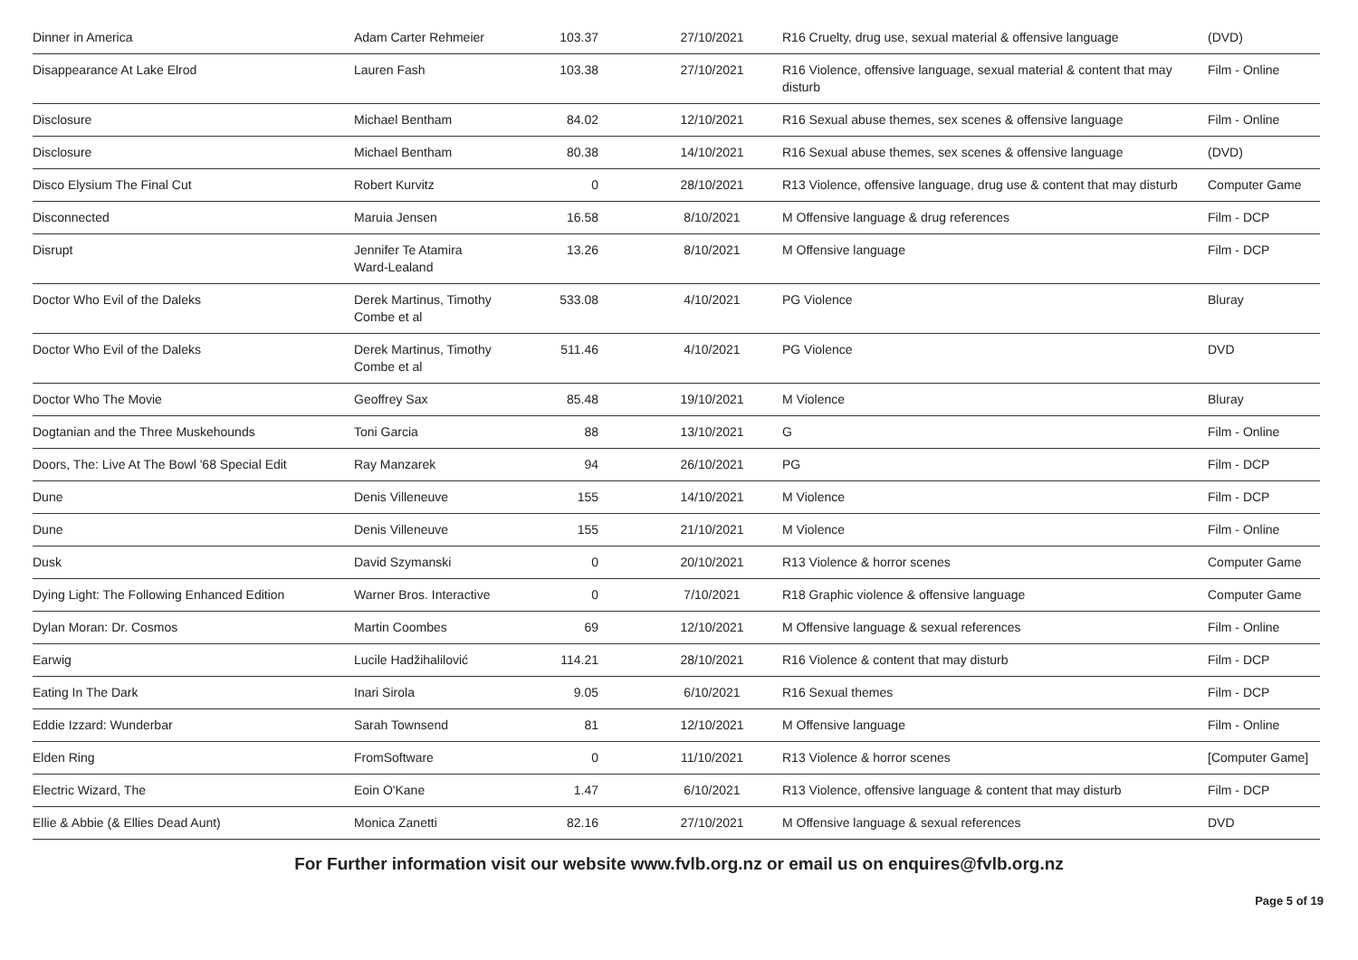| Dinner in America | Adam Carter Rehmeier | 103.37 | 27/10/2021 | R16 Cruelty, drug use, sexual material & offensive language | (DVD) |
| Disappearance At Lake Elrod | Lauren Fash | 103.38 | 27/10/2021 | R16 Violence, offensive language, sexual material & content that may disturb | Film - Online |
| Disclosure | Michael Bentham | 84.02 | 12/10/2021 | R16 Sexual abuse themes, sex scenes & offensive language | Film - Online |
| Disclosure | Michael Bentham | 80.38 | 14/10/2021 | R16 Sexual abuse themes, sex scenes & offensive language | (DVD) |
| Disco Elysium The Final Cut | Robert Kurvitz | 0 | 28/10/2021 | R13 Violence, offensive language, drug use & content that may disturb | Computer Game |
| Disconnected | Maruia Jensen | 16.58 | 8/10/2021 | M Offensive language & drug references | Film - DCP |
| Disrupt | Jennifer Te Atamira Ward-Lealand | 13.26 | 8/10/2021 | M Offensive language | Film - DCP |
| Doctor Who Evil of the Daleks | Derek Martinus, Timothy Combe et al | 533.08 | 4/10/2021 | PG Violence | Bluray |
| Doctor Who Evil of the Daleks | Derek Martinus, Timothy Combe et al | 511.46 | 4/10/2021 | PG Violence | DVD |
| Doctor Who The Movie | Geoffrey Sax | 85.48 | 19/10/2021 | M Violence | Bluray |
| Dogtanian and the Three Muskehounds | Toni Garcia | 88 | 13/10/2021 | G | Film - Online |
| Doors, The: Live At The Bowl '68 Special Edit | Ray Manzarek | 94 | 26/10/2021 | PG | Film - DCP |
| Dune | Denis Villeneuve | 155 | 14/10/2021 | M Violence | Film - DCP |
| Dune | Denis Villeneuve | 155 | 21/10/2021 | M Violence | Film - Online |
| Dusk | David Szymanski | 0 | 20/10/2021 | R13 Violence & horror scenes | Computer Game |
| Dying Light: The Following Enhanced Edition | Warner Bros. Interactive | 0 | 7/10/2021 | R18 Graphic violence & offensive language | Computer Game |
| Dylan Moran: Dr. Cosmos | Martin Coombes | 69 | 12/10/2021 | M Offensive language & sexual references | Film - Online |
| Earwig | Lucile Hadžihalilović | 114.21 | 28/10/2021 | R16 Violence & content that may disturb | Film - DCP |
| Eating In The Dark | Inari Sirola | 9.05 | 6/10/2021 | R16 Sexual themes | Film - DCP |
| Eddie Izzard: Wunderbar | Sarah Townsend | 81 | 12/10/2021 | M Offensive language | Film - Online |
| Elden Ring | FromSoftware | 0 | 11/10/2021 | R13 Violence & horror scenes | [Computer Game] |
| Electric Wizard, The | Eoin O'Kane | 1.47 | 6/10/2021 | R13 Violence, offensive language & content that may disturb | Film - DCP |
| Ellie & Abbie (& Ellies Dead Aunt) | Monica Zanetti | 82.16 | 27/10/2021 | M Offensive language & sexual references | DVD |
For Further information visit our website www.fvlb.org.nz or email us on enquires@fvlb.org.nz
Page 5 of 19